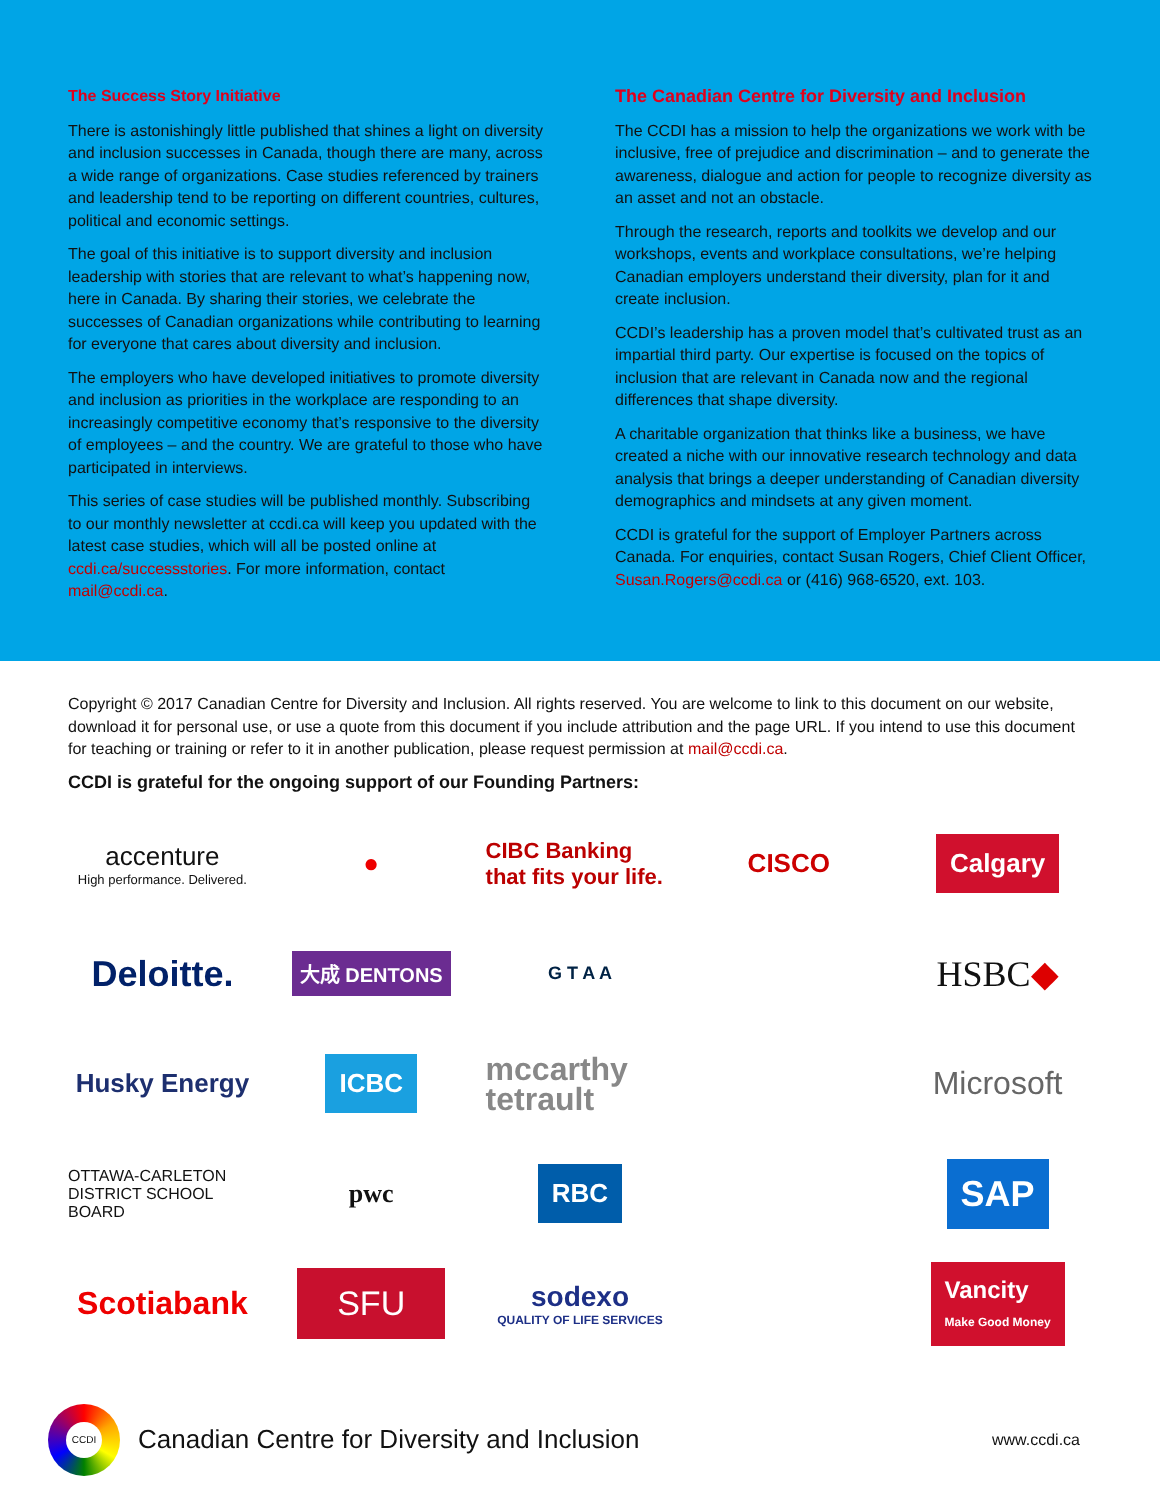The Success Story Initiative
There is astonishingly little published that shines a light on diversity and inclusion successes in Canada, though there are many, across a wide range of organizations. Case studies referenced by trainers and leadership tend to be reporting on different countries, cultures, political and economic settings.
The goal of this initiative is to support diversity and inclusion leadership with stories that are relevant to what’s happening now, here in Canada. By sharing their stories, we celebrate the successes of Canadian organizations while contributing to learning for everyone that cares about diversity and inclusion.
The employers who have developed initiatives to promote diversity and inclusion as priorities in the workplace are responding to an increasingly competitive economy that’s responsive to the diversity of employees – and the country. We are grateful to those who have participated in interviews.
This series of case studies will be published monthly. Subscribing to our monthly newsletter at ccdi.ca will keep you updated with the latest case studies, which will all be posted online at ccdi.ca/successstories. For more information, contact mail@ccdi.ca.
The Canadian Centre for Diversity and Inclusion
The CCDI has a mission to help the organizations we work with be inclusive, free of prejudice and discrimination – and to generate the awareness, dialogue and action for people to recognize diversity as an asset and not an obstacle.
Through the research, reports and toolkits we develop and our workshops, events and workplace consultations, we’re helping Canadian employers understand their diversity, plan for it and create inclusion.
CCDI’s leadership has a proven model that’s cultivated trust as an impartial third party. Our expertise is focused on the topics of inclusion that are relevant in Canada now and the regional differences that shape diversity.
A charitable organization that thinks like a business, we have created a niche with our innovative research technology and data analysis that brings a deeper understanding of Canadian diversity demographics and mindsets at any given moment.
CCDI is grateful for the support of Employer Partners across Canada. For enquiries, contact Susan Rogers, Chief Client Officer, Susan.Rogers@ccdi.ca or (416) 968-6520, ext. 103.
Copyright © 2017 Canadian Centre for Diversity and Inclusion. All rights reserved. You are welcome to link to this document on our website, download it for personal use, or use a quote from this document if you include attribution and the page URL. If you intend to use this document for teaching or training or refer to it in another publication, please request permission at mail@ccdi.ca.
CCDI is grateful for the ongoing support of our Founding Partners:
accenture
High performance. Delivered.
●
CIBC Banking that fits your life.
CISCO
Calgary
Deloitte.
大成 DENTONS
G T A A
HSBC ◆
Husky Energy
ICBC
mccarthy tetrault
Microsoft
OTTAWA-CARLETON DISTRICT SCHOOL BOARD
pwc
RBC
SAP
Scotiabank
SFU
sodexo
QUALITY OF LIFE SERVICES
Vancity
Make Good Money
CCDI
Canadian Centre for Diversity and Inclusion
www.ccdi.ca